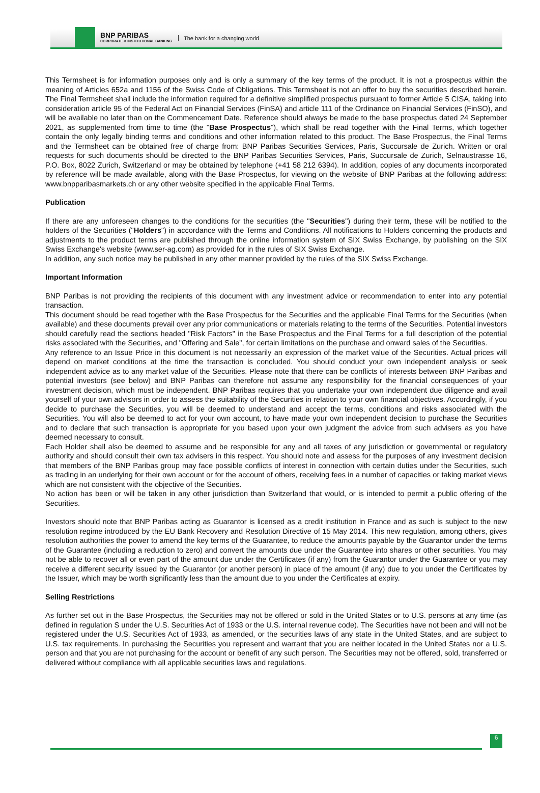BNP PARIBAS
CORPORATE & INSTITUTIONAL BANKING
The bank for a changing world
This Termsheet is for information purposes only and is only a summary of the key terms of the product. It is not a prospectus within the meaning of Articles 652a and 1156 of the Swiss Code of Obligations. This Termsheet is not an offer to buy the securities described herein. The Final Termsheet shall include the information required for a definitive simplified prospectus pursuant to former Article 5 CISA, taking into consideration article 95 of the Federal Act on Financial Services (FinSA) and article 111 of the Ordinance on Financial Services (FinSO), and will be available no later than on the Commencement Date. Reference should always be made to the base prospectus dated 24 September 2021, as supplemented from time to time (the "Base Prospectus"), which shall be read together with the Final Terms, which together contain the only legally binding terms and conditions and other information related to this product. The Base Prospectus, the Final Terms and the Termsheet can be obtained free of charge from: BNP Paribas Securities Services, Paris, Succursale de Zurich. Written or oral requests for such documents should be directed to the BNP Paribas Securities Services, Paris, Succursale de Zurich, Selnaustrasse 16, P.O. Box, 8022 Zurich, Switzerland or may be obtained by telephone (+41 58 212 6394). In addition, copies of any documents incorporated by reference will be made available, along with the Base Prospectus, for viewing on the website of BNP Paribas at the following address: www.bnpparibasmarkets.ch or any other website specified in the applicable Final Terms.
Publication
If there are any unforeseen changes to the conditions for the securities (the "Securities") during their term, these will be notified to the holders of the Securities ("Holders") in accordance with the Terms and Conditions. All notifications to Holders concerning the products and adjustments to the product terms are published through the online information system of SIX Swiss Exchange, by publishing on the SIX Swiss Exchange's website (www.ser-ag.com) as provided for in the rules of SIX Swiss Exchange.
In addition, any such notice may be published in any other manner provided by the rules of the SIX Swiss Exchange.
Important Information
BNP Paribas is not providing the recipients of this document with any investment advice or recommendation to enter into any potential transaction.
This document should be read together with the Base Prospectus for the Securities and the applicable Final Terms for the Securities (when available) and these documents prevail over any prior communications or materials relating to the terms of the Securities. Potential investors should carefully read the sections headed "Risk Factors" in the Base Prospectus and the Final Terms for a full description of the potential risks associated with the Securities, and "Offering and Sale", for certain limitations on the purchase and onward sales of the Securities.
Any reference to an Issue Price in this document is not necessarily an expression of the market value of the Securities. Actual prices will depend on market conditions at the time the transaction is concluded. You should conduct your own independent analysis or seek independent advice as to any market value of the Securities. Please note that there can be conflicts of interests between BNP Paribas and potential investors (see below) and BNP Paribas can therefore not assume any responsibility for the financial consequences of your investment decision, which must be independent. BNP Paribas requires that you undertake your own independent due diligence and avail yourself of your own advisors in order to assess the suitability of the Securities in relation to your own financial objectives. Accordingly, if you decide to purchase the Securities, you will be deemed to understand and accept the terms, conditions and risks associated with the Securities. You will also be deemed to act for your own account, to have made your own independent decision to purchase the Securities and to declare that such transaction is appropriate for you based upon your own judgment the advice from such advisers as you have deemed necessary to consult.
Each Holder shall also be deemed to assume and be responsible for any and all taxes of any jurisdiction or governmental or regulatory authority and should consult their own tax advisers in this respect. You should note and assess for the purposes of any investment decision that members of the BNP Paribas group may face possible conflicts of interest in connection with certain duties under the Securities, such as trading in an underlying for their own account or for the account of others, receiving fees in a number of capacities or taking market views which are not consistent with the objective of the Securities.
No action has been or will be taken in any other jurisdiction than Switzerland that would, or is intended to permit a public offering of the Securities.
Investors should note that BNP Paribas acting as Guarantor is licensed as a credit institution in France and as such is subject to the new resolution regime introduced by the EU Bank Recovery and Resolution Directive of 15 May 2014. This new regulation, among others, gives resolution authorities the power to amend the key terms of the Guarantee, to reduce the amounts payable by the Guarantor under the terms of the Guarantee (including a reduction to zero) and convert the amounts due under the Guarantee into shares or other securities. You may not be able to recover all or even part of the amount due under the Certificates (if any) from the Guarantor under the Guarantee or you may receive a different security issued by the Guarantor (or another person) in place of the amount (if any) due to you under the Certificates by the Issuer, which may be worth significantly less than the amount due to you under the Certificates at expiry.
Selling Restrictions
As further set out in the Base Prospectus, the Securities may not be offered or sold in the United States or to U.S. persons at any time (as defined in regulation S under the U.S. Securities Act of 1933 or the U.S. internal revenue code). The Securities have not been and will not be registered under the U.S. Securities Act of 1933, as amended, or the securities laws of any state in the United States, and are subject to U.S. tax requirements. In purchasing the Securities you represent and warrant that you are neither located in the United States nor a U.S. person and that you are not purchasing for the account or benefit of any such person. The Securities may not be offered, sold, transferred or delivered without compliance with all applicable securities laws and regulations.
6